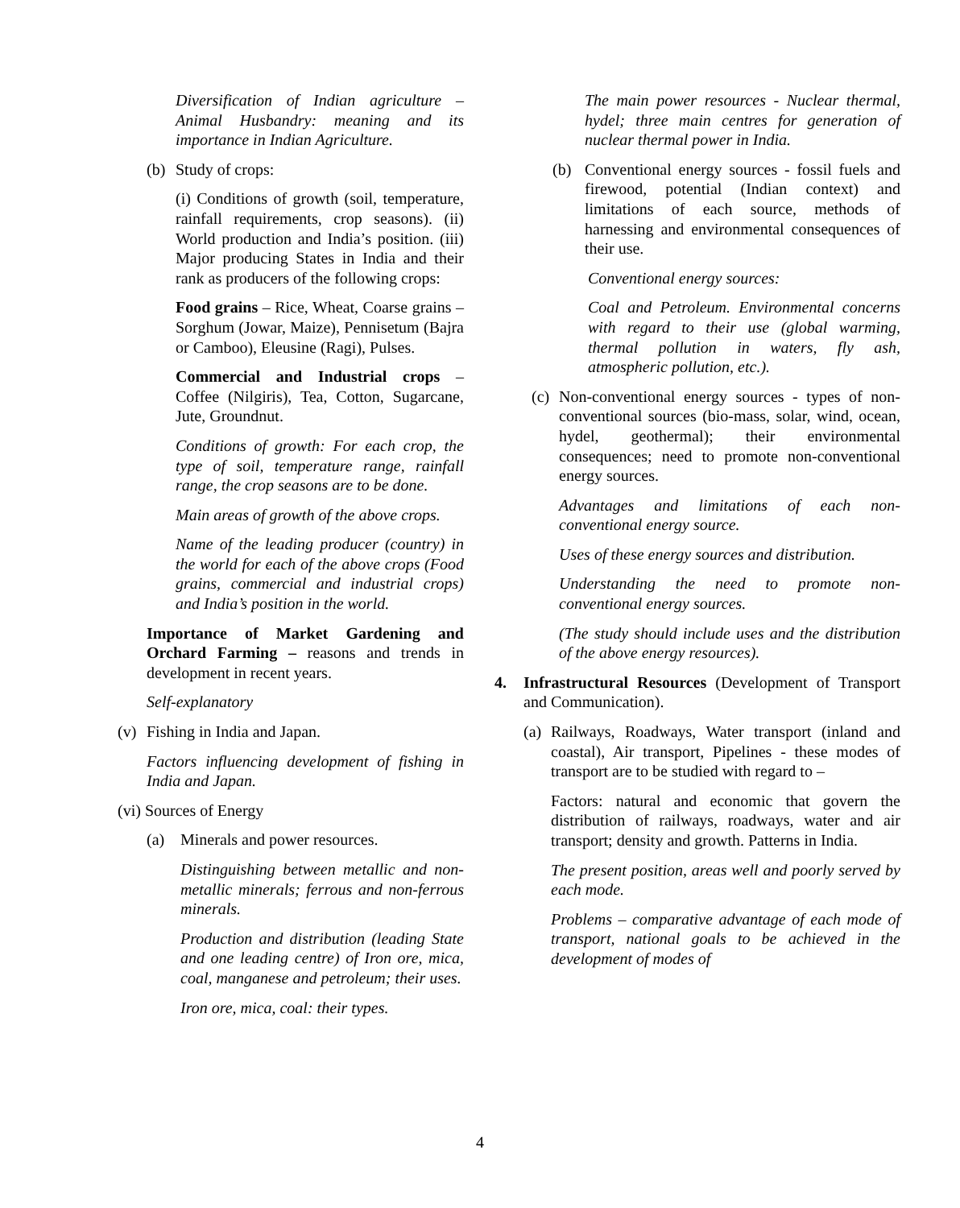Diversification of Indian agriculture – Animal Husbandry: meaning and its importance in Indian Agriculture.
(b) Study of crops:
(i) Conditions of growth (soil, temperature, rainfall requirements, crop seasons). (ii) World production and India’s position. (iii) Major producing States in India and their rank as producers of the following crops:
Food grains – Rice, Wheat, Coarse grains – Sorghum (Jowar, Maize), Pennisetum (Bajra or Camboo), Eleusine (Ragi), Pulses.
Commercial and Industrial crops – Coffee (Nilgiris), Tea, Cotton, Sugarcane, Jute, Groundnut.
Conditions of growth: For each crop, the type of soil, temperature range, rainfall range, the crop seasons are to be done.
Main areas of growth of the above crops.
Name of the leading producer (country) in the world for each of the above crops (Food grains, commercial and industrial crops) and India’s position in the world.
Importance of Market Gardening and Orchard Farming – reasons and trends in development in recent years.
Self-explanatory
(v) Fishing in India and Japan.
Factors influencing development of fishing in India and Japan.
(vi) Sources of Energy
(a) Minerals and power resources.
Distinguishing between metallic and non-metallic minerals; ferrous and non-ferrous minerals.
Production and distribution (leading State and one leading centre) of Iron ore, mica, coal, manganese and petroleum; their uses.
Iron ore, mica, coal: their types.
The main power resources - Nuclear thermal, hydel; three main centres for generation of nuclear thermal power in India.
(b) Conventional energy sources - fossil fuels and firewood, potential (Indian context) and limitations of each source, methods of harnessing and environmental consequences of their use.
Conventional energy sources:
Coal and Petroleum. Environmental concerns with regard to their use (global warming, thermal pollution in waters, fly ash, atmospheric pollution, etc.).
(c)
Non-conventional energy sources - types of non-conventional sources (bio-mass, solar, wind, ocean, hydel, geothermal); their environmental consequences; need to promote non-conventional energy sources.
Advantages and limitations of each non-conventional energy source.
Uses of these energy sources and distribution.
Understanding the need to promote non-conventional energy sources.
(The study should include uses and the distribution of the above energy resources).
4. Infrastructural Resources (Development of Transport and Communication).
(a)
Railways, Roadways, Water transport (inland and coastal), Air transport, Pipelines - these modes of transport are to be studied with regard to –
Factors: natural and economic that govern the distribution of railways, roadways, water and air transport; density and growth. Patterns in India.
The present position, areas well and poorly served by each mode.
Problems – comparative advantage of each mode of transport, national goals to be achieved in the development of modes of
4